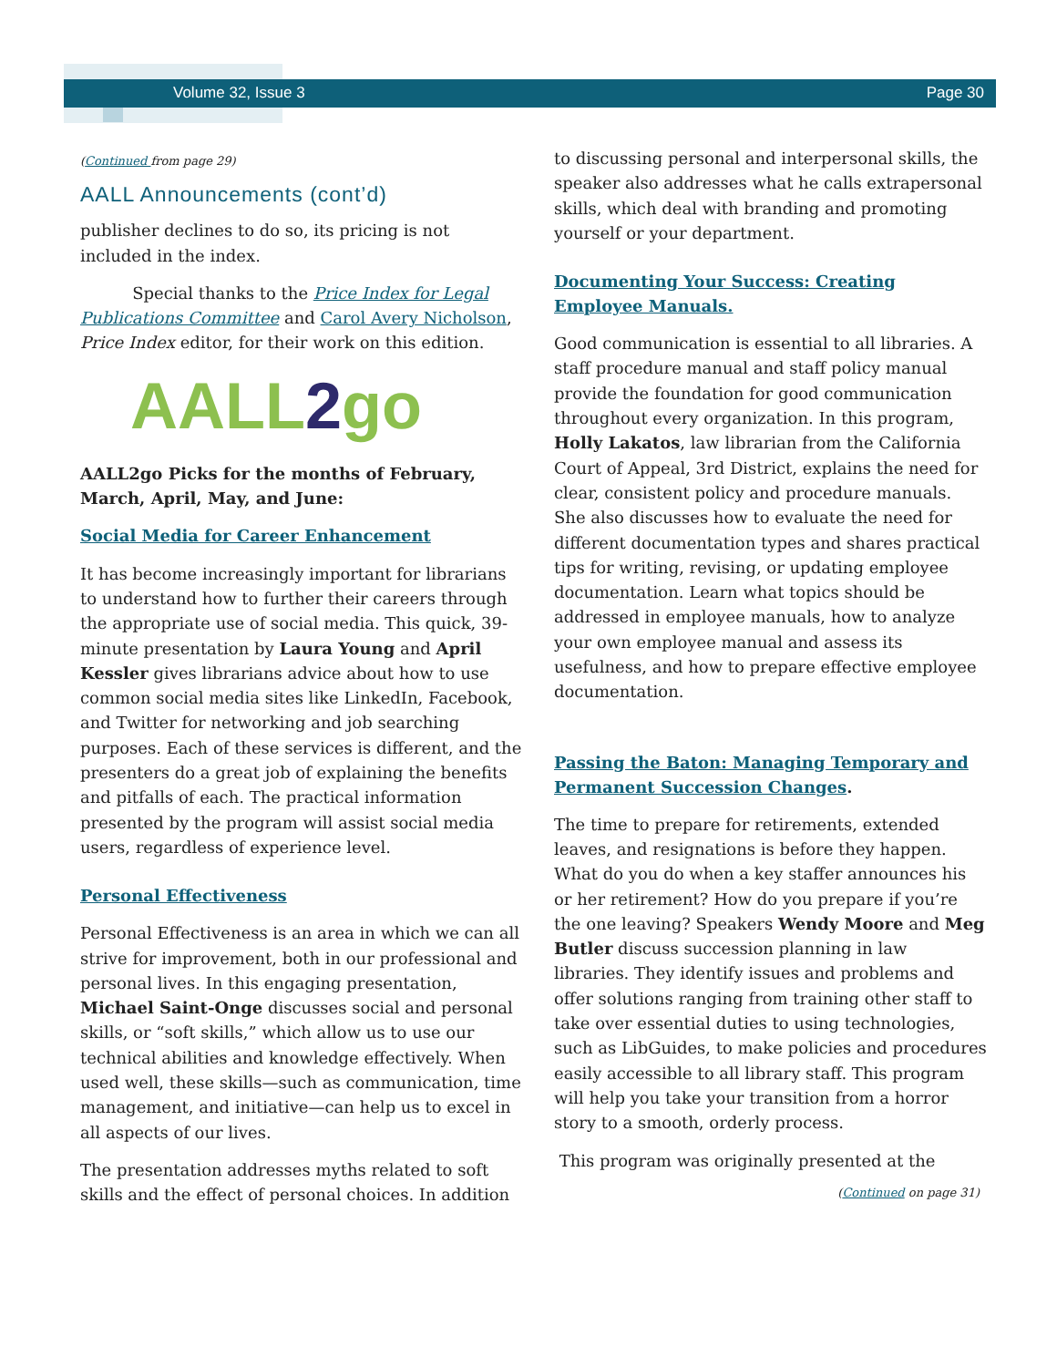Volume 32, Issue 3 Page 30
(Continued from page 29)
AALL Announcements (cont’d)
publisher declines to do so, its pricing is not included in the index.
Special thanks to the Price Index for Legal Publications Committee and Carol Avery Nicholson, Price Index editor, for their work on this edition.
AALL2go
AALL2go Picks for the months of February, March, April, May, and June:
Social Media for Career Enhancement
It has become increasingly important for librarians to understand how to further their careers through the appropriate use of social media. This quick, 39-minute presentation by Laura Young and April Kessler gives librarians advice about how to use common social media sites like LinkedIn, Facebook, and Twitter for networking and job searching purposes. Each of these services is different, and the presenters do a great job of explaining the benefits and pitfalls of each. The practical information presented by the program will assist social media users, regardless of experience level.
Personal Effectiveness
Personal Effectiveness is an area in which we can all strive for improvement, both in our professional and personal lives. In this engaging presentation, Michael Saint-Onge discusses social and personal skills, or “soft skills,” which allow us to use our technical abilities and knowledge effectively. When used well, these skills—such as communication, time management, and initiative—can help us to excel in all aspects of our lives.
The presentation addresses myths related to soft skills and the effect of personal choices. In addition
to discussing personal and interpersonal skills, the speaker also addresses what he calls extrapersonal skills, which deal with branding and promoting yourself or your department.
Documenting Your Success: Creating Employee Manuals.
Good communication is essential to all libraries. A staff procedure manual and staff policy manual provide the foundation for good communication throughout every organization. In this program, Holly Lakatos, law librarian from the California Court of Appeal, 3rd District, explains the need for clear, consistent policy and procedure manuals. She also discusses how to evaluate the need for different documentation types and shares practical tips for writing, revising, or updating employee documentation. Learn what topics should be addressed in employee manuals, how to analyze your own employee manual and assess its usefulness, and how to prepare effective employee documentation.
Passing the Baton: Managing Temporary and Permanent Succession Changes.
The time to prepare for retirements, extended leaves, and resignations is before they happen. What do you do when a key staffer announces his or her retirement? How do you prepare if you’re the one leaving? Speakers Wendy Moore and Meg Butler discuss succession planning in law libraries. They identify issues and problems and offer solutions ranging from training other staff to take over essential duties to using technologies, such as LibGuides, to make policies and procedures easily accessible to all library staff. This program will help you take your transition from a horror story to a smooth, orderly process.
This program was originally presented at the
(Continued on page 31)